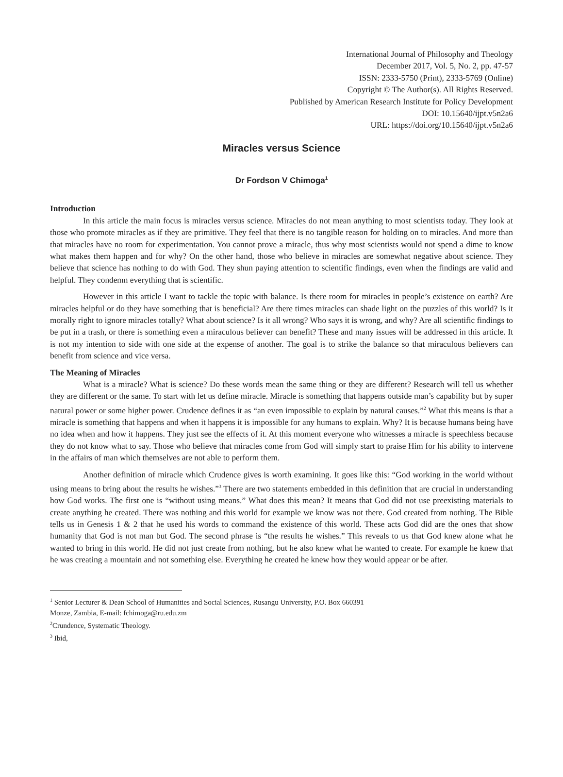International Journal of Philosophy and Theology
December 2017, Vol. 5, No. 2, pp. 47-57
ISSN: 2333-5750 (Print), 2333-5769 (Online)
Copyright © The Author(s). All Rights Reserved.
Published by American Research Institute for Policy Development
DOI: 10.15640/ijpt.v5n2a6
URL: https://doi.org/10.15640/ijpt.v5n2a6
Miracles versus Science
Dr Fordson V Chimoga<sup>1</sup>
Introduction
In this article the main focus is miracles versus science. Miracles do not mean anything to most scientists today. They look at those who promote miracles as if they are primitive. They feel that there is no tangible reason for holding on to miracles. And more than that miracles have no room for experimentation. You cannot prove a miracle, thus why most scientists would not spend a dime to know what makes them happen and for why? On the other hand, those who believe in miracles are somewhat negative about science. They believe that science has nothing to do with God. They shun paying attention to scientific findings, even when the findings are valid and helpful. They condemn everything that is scientific.
However in this article I want to tackle the topic with balance. Is there room for miracles in people’s existence on earth? Are miracles helpful or do they have something that is beneficial? Are there times miracles can shade light on the puzzles of this world? Is it morally right to ignore miracles totally? What about science? Is it all wrong? Who says it is wrong, and why? Are all scientific findings to be put in a trash, or there is something even a miraculous believer can benefit? These and many issues will be addressed in this article. It is not my intention to side with one side at the expense of another. The goal is to strike the balance so that miraculous believers can benefit from science and vice versa.
The Meaning of Miracles
What is a miracle? What is science? Do these words mean the same thing or they are different? Research will tell us whether they are different or the same. To start with let us define miracle. Miracle is something that happens outside man’s capability but by super natural power or some higher power. Crudence defines it as “an even impossible to explain by natural causes.”<sup>2</sup> What this means is that a miracle is something that happens and when it happens it is impossible for any humans to explain. Why? It is because humans being have no idea when and how it happens. They just see the effects of it. At this moment everyone who witnesses a miracle is speechless because they do not know what to say. Those who believe that miracles come from God will simply start to praise Him for his ability to intervene in the affairs of man which themselves are not able to perform them.
Another definition of miracle which Crudence gives is worth examining. It goes like this: “God working in the world without using means to bring about the results he wishes.”<sup>3</sup> There are two statements embedded in this definition that are crucial in understanding how God works. The first one is “without using means.” What does this mean? It means that God did not use preexisting materials to create anything he created. There was nothing and this world for example we know was not there. God created from nothing. The Bible tells us in Genesis 1 & 2 that he used his words to command the existence of this world. These acts God did are the ones that show humanity that God is not man but God. The second phrase is “the results he wishes.” This reveals to us that God knew alone what he wanted to bring in this world. He did not just create from nothing, but he also knew what he wanted to create. For example he knew that he was creating a mountain and not something else. Everything he created he knew how they would appear or be after.
<sup>1</sup> Senior Lecturer & Dean School of Humanities and Social Sciences, Rusangu University, P.O. Box 660391
Monze, Zambia, E-mail: fchimoga@ru.edu.zm
<sup>2</sup> Crundence, Systematic Theology.
<sup>3</sup> Ibid,